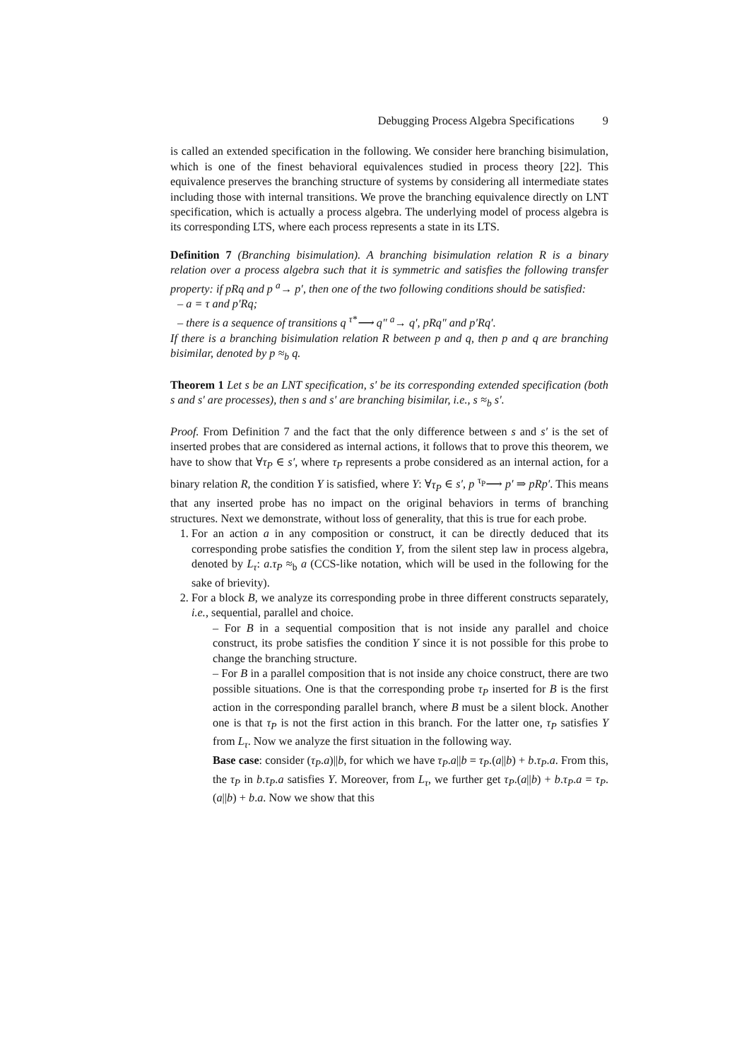Debugging Process Algebra Specifications 9
is called an extended specification in the following. We consider here branching bisimulation, which is one of the finest behavioral equivalences studied in process theory [22]. This equivalence preserves the branching structure of systems by considering all intermediate states including those with internal transitions. We prove the branching equivalence directly on LNT specification, which is actually a process algebra. The underlying model of process algebra is its corresponding LTS, where each process represents a state in its LTS.
Definition 7 (Branching bisimulation). A branching bisimulation relation R is a binary relation over a process algebra such that it is symmetric and satisfies the following transfer property: if pRq and p <sup>a</sup>→ p′, then one of the two following conditions should be satisfied:
– a = τ and p′Rq;
– there is a sequence of transitions q <sup>τ*</sup>⟶ q″ <sup>a</sup>→ q′, pRq″ and p′Rq′.
If there is a branching bisimulation relation R between p and q, then p and q are branching bisimilar, denoted by p ≈<sub>b</sub> q.
Theorem 1 Let s be an LNT specification, s′ be its corresponding extended specification (both s and s′ are processes), then s and s′ are branching bisimilar, i.e., s ≈<sub>b</sub> s′.
Proof. From Definition 7 and the fact that the only difference between s and s′ is the set of inserted probes that are considered as internal actions, it follows that to prove this theorem, we have to show that ∀τ<sub>P</sub> ∈ s′, where τ<sub>P</sub> represents a probe considered as an internal action, for a binary relation R, the condition Υ is satisfied, where Υ: ∀τ<sub>P</sub> ∈ s′, p <sup>τ<sub>P</sub></sup>⟶ p′ ⇒ pRp′. This means that any inserted probe has no impact on the original behaviors in terms of branching structures. Next we demonstrate, without loss of generality, that this is true for each probe.
1. For an action a in any composition or construct, it can be directly deduced that its corresponding probe satisfies the condition Υ, from the silent step law in process algebra, denoted by L<sub>τ</sub>: a.τ<sub>P</sub> ≈<sub>b</sub> a (CCS-like notation, which will be used in the following for the sake of brievity).
2. For a block B, we analyze its corresponding probe in three different constructs separately, i.e., sequential, parallel and choice.
– For B in a sequential composition that is not inside any parallel and choice construct, its probe satisfies the condition Υ since it is not possible for this probe to change the branching structure.
– For B in a parallel composition that is not inside any choice construct, there are two possible situations. One is that the corresponding probe τ<sub>P</sub> inserted for B is the first action in the corresponding parallel branch, where B must be a silent block. Another one is that τ<sub>P</sub> is not the first action in this branch. For the latter one, τ<sub>P</sub> satisfies Υ from L<sub>τ</sub>. Now we analyze the first situation in the following way.
Base case: consider (τ<sub>P</sub>.a)||b, for which we have τ<sub>P</sub>.a||b = τ<sub>P</sub>.(a||b) + b.τ<sub>P</sub>.a. From this, the τ<sub>P</sub> in b.τ<sub>P</sub>.a satisfies Υ. Moreover, from L<sub>τ</sub>, we further get τ<sub>P</sub>.(a||b) + b.τ<sub>P</sub>.a = τ<sub>P</sub>.(a||b) + b.a. Now we show that this